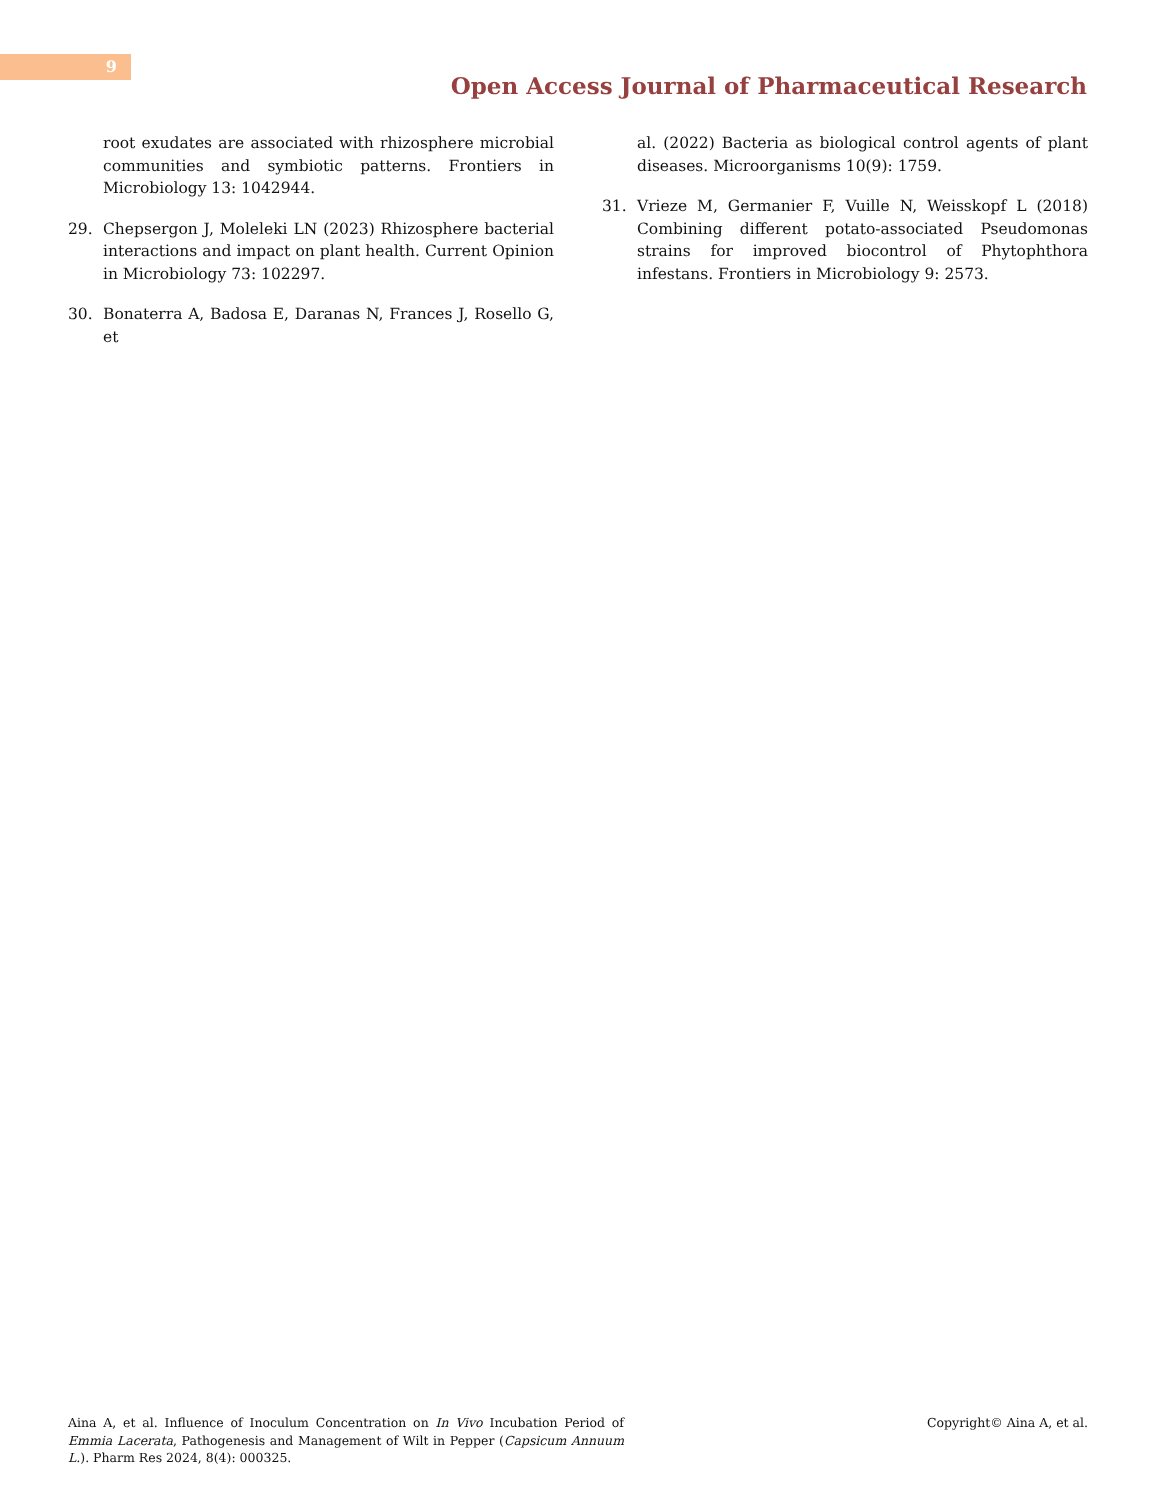9
Open Access Journal of Pharmaceutical Research
root exudates are associated with rhizosphere microbial communities and symbiotic patterns. Frontiers in Microbiology 13: 1042944.
29. Chepsergon J, Moleleki LN (2023) Rhizosphere bacterial interactions and impact on plant health. Current Opinion in Microbiology 73: 102297.
30. Bonaterra A, Badosa E, Daranas N, Frances J, Rosello G, et
al. (2022) Bacteria as biological control agents of plant diseases. Microorganisms 10(9): 1759.
31. Vrieze M, Germanier F, Vuille N, Weisskopf L (2018) Combining different potato-associated Pseudomonas strains for improved biocontrol of Phytophthora infestans. Frontiers in Microbiology 9: 2573.
Aina A, et al. Influence of Inoculum Concentration on In Vivo Incubation Period of Emmia Lacerata, Pathogenesis and Management of Wilt in Pepper (Capsicum Annuum L.). Pharm Res 2024, 8(4): 000325.
Copyright© Aina A, et al.